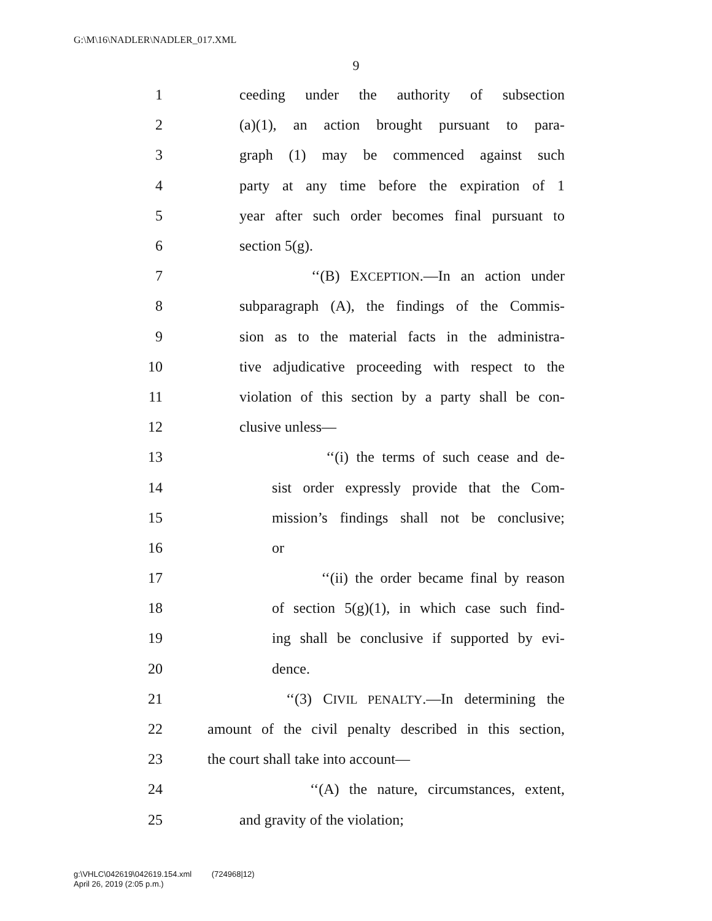G:\M\16\NADLER\NADLER_017.XML
9
1 ceeding under the authority of subsection
2 (a)(1), an action brought pursuant to para-
3 graph (1) may be commenced against such
4 party at any time before the expiration of 1
5 year after such order becomes final pursuant to
6 section 5(g).
7 ‘‘(B) EXCEPTION.—In an action under
8 subparagraph (A), the findings of the Commis-
9 sion as to the material facts in the administra-
10 tive adjudicative proceeding with respect to the
11 violation of this section by a party shall be con-
12 clusive unless—
13 ‘‘(i) the terms of such cease and de-
14 sist order expressly provide that the Com-
15 mission’s findings shall not be conclusive;
16 or
17 ‘‘(ii) the order became final by reason
18 of section 5(g)(1), in which case such find-
19 ing shall be conclusive if supported by evi-
20 dence.
21 ‘‘(3) CIVIL PENALTY.—In determining the
22 amount of the civil penalty described in this section,
23 the court shall take into account—
24 ‘‘(A) the nature, circumstances, extent,
25 and gravity of the violation;
g:\VHLC\042619\042619.154.xml (724968|12)
April 26, 2019 (2:05 p.m.)